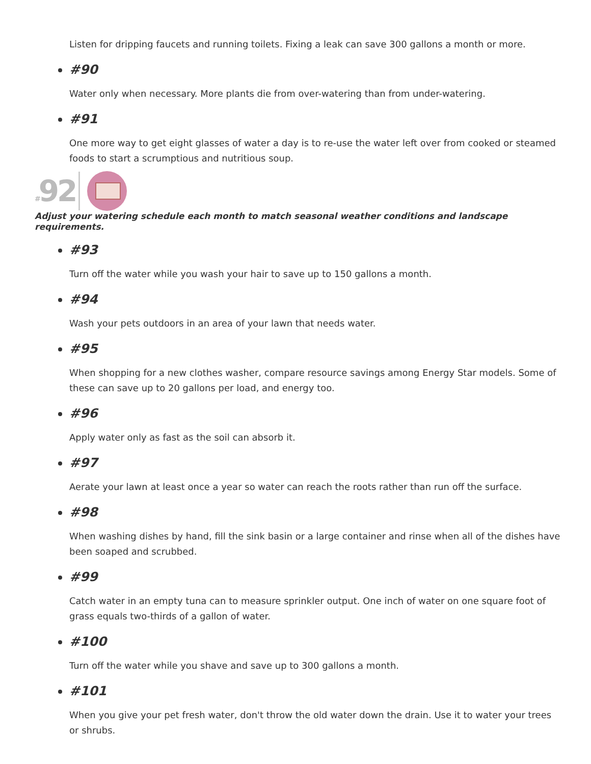Listen for dripping faucets and running toilets. Fixing a leak can save 300 gallons a month or more.
#90
Water only when necessary. More plants die from over-watering than from under-watering.
#91
One more way to get eight glasses of water a day is to re-use the water left over from cooked or steamed foods to start a scrumptious and nutritious soup.
#92
Adjust your watering schedule each month to match seasonal weather conditions and landscape requirements.
#93
Turn off the water while you wash your hair to save up to 150 gallons a month.
#94
Wash your pets outdoors in an area of your lawn that needs water.
#95
When shopping for a new clothes washer, compare resource savings among Energy Star models. Some of these can save up to 20 gallons per load, and energy too.
#96
Apply water only as fast as the soil can absorb it.
#97
Aerate your lawn at least once a year so water can reach the roots rather than run off the surface.
#98
When washing dishes by hand, fill the sink basin or a large container and rinse when all of the dishes have been soaped and scrubbed.
#99
Catch water in an empty tuna can to measure sprinkler output. One inch of water on one square foot of grass equals two-thirds of a gallon of water.
#100
Turn off the water while you shave and save up to 300 gallons a month.
#101
When you give your pet fresh water, don't throw the old water down the drain. Use it to water your trees or shrubs.